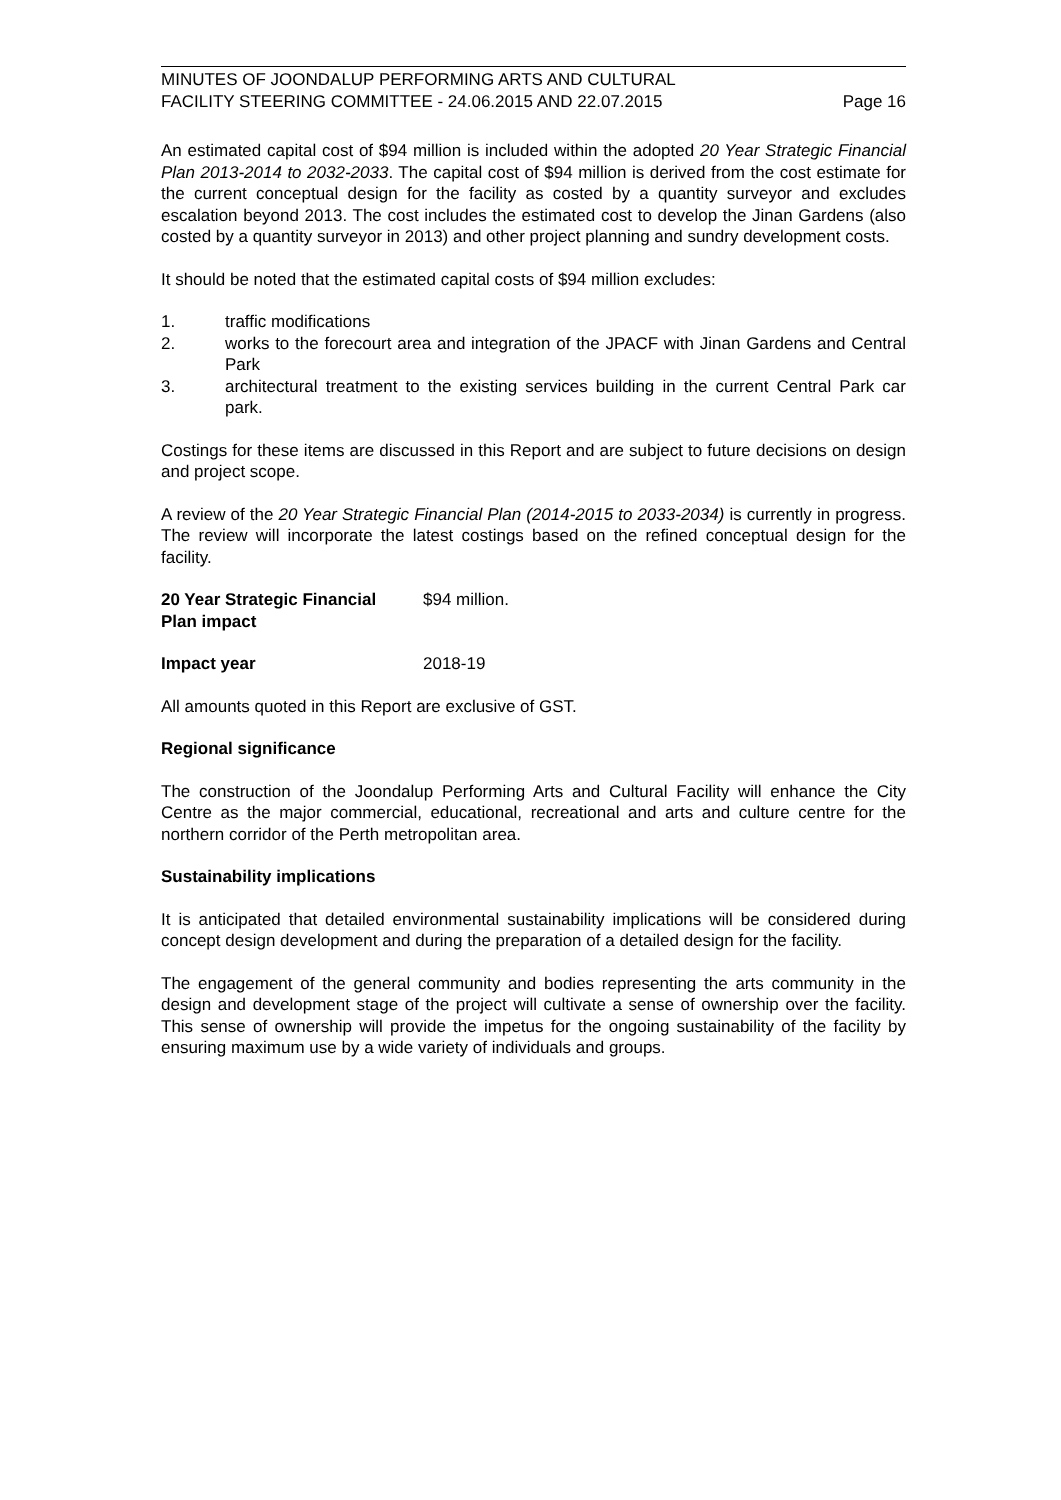MINUTES OF JOONDALUP PERFORMING ARTS AND CULTURAL
FACILITY STEERING COMMITTEE - 24.06.2015 AND 22.07.2015
Page 16
An estimated capital cost of $94 million is included within the adopted 20 Year Strategic Financial Plan 2013-2014 to 2032-2033. The capital cost of $94 million is derived from the cost estimate for the current conceptual design for the facility as costed by a quantity surveyor and excludes escalation beyond 2013. The cost includes the estimated cost to develop the Jinan Gardens (also costed by a quantity surveyor in 2013) and other project planning and sundry development costs.
It should be noted that the estimated capital costs of $94 million excludes:
1. traffic modifications
2. works to the forecourt area and integration of the JPACF with Jinan Gardens and Central Park
3. architectural treatment to the existing services building in the current Central Park car park.
Costings for these items are discussed in this Report and are subject to future decisions on design and project scope.
A review of the 20 Year Strategic Financial Plan (2014-2015 to 2033-2034) is currently in progress. The review will incorporate the latest costings based on the refined conceptual design for the facility.
20 Year Strategic Financial Plan impact
$94 million.
Impact year 2018-19
All amounts quoted in this Report are exclusive of GST.
Regional significance
The construction of the Joondalup Performing Arts and Cultural Facility will enhance the City Centre as the major commercial, educational, recreational and arts and culture centre for the northern corridor of the Perth metropolitan area.
Sustainability implications
It is anticipated that detailed environmental sustainability implications will be considered during concept design development and during the preparation of a detailed design for the facility.
The engagement of the general community and bodies representing the arts community in the design and development stage of the project will cultivate a sense of ownership over the facility. This sense of ownership will provide the impetus for the ongoing sustainability of the facility by ensuring maximum use by a wide variety of individuals and groups.